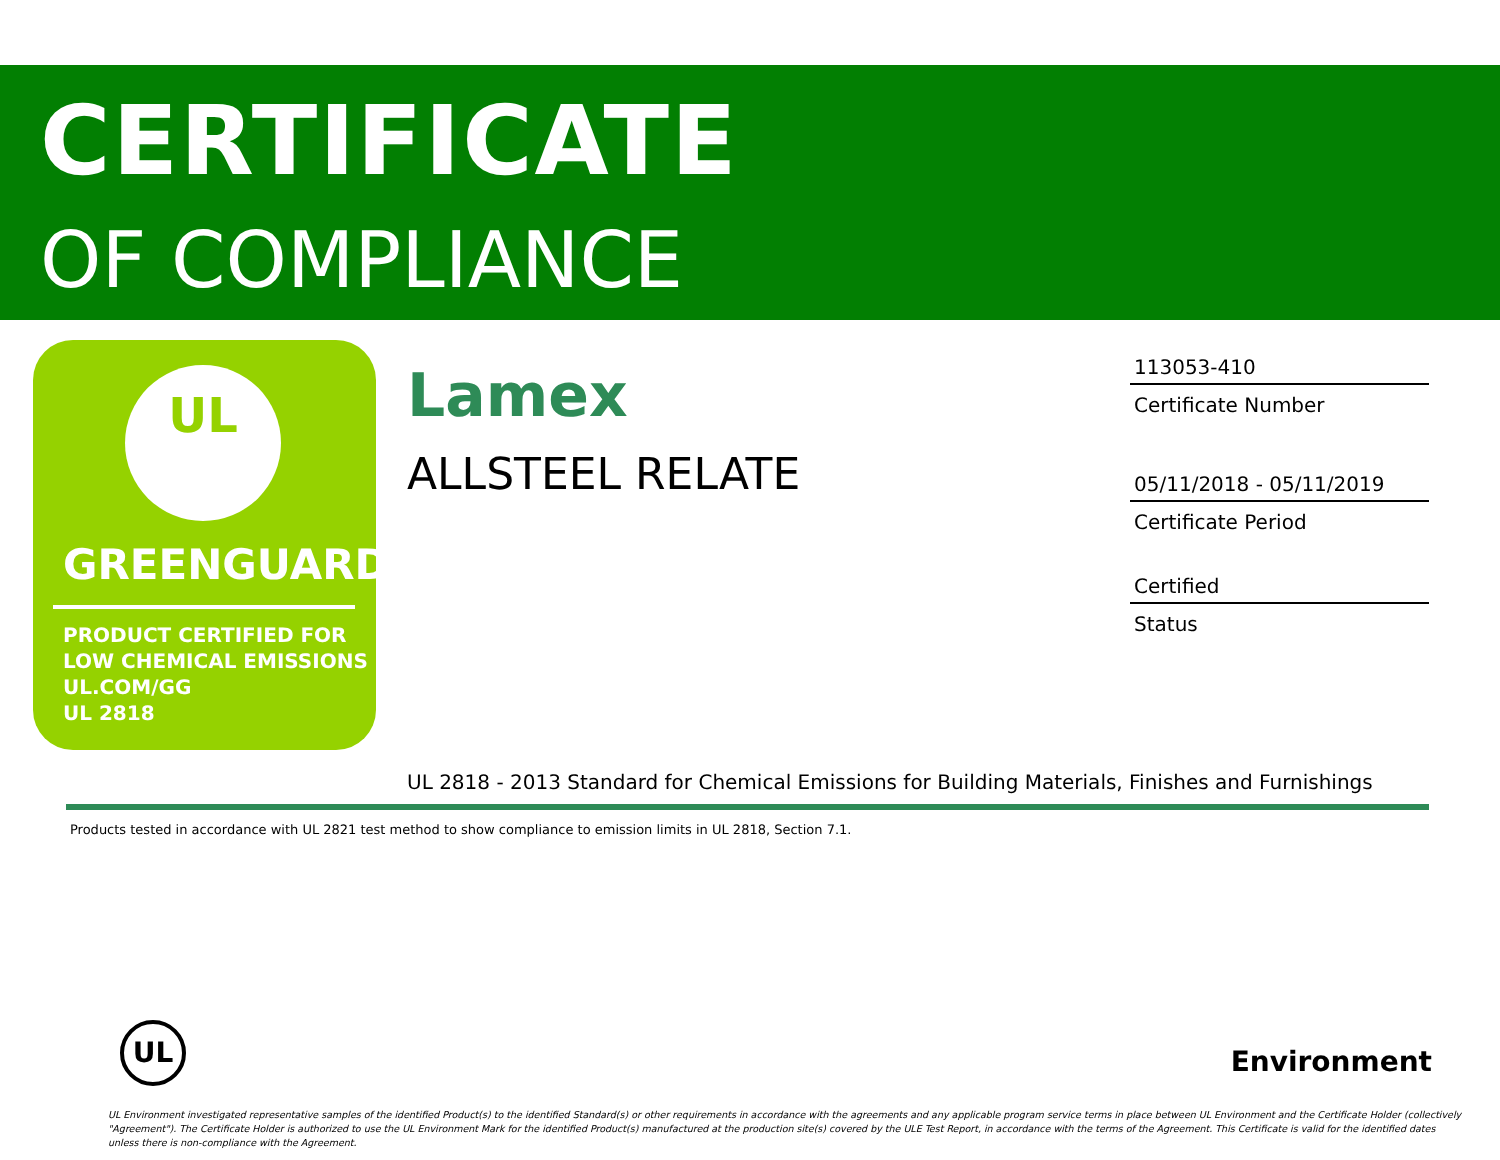CERTIFICATE
OF COMPLIANCE
UL
GREENGUARD
PRODUCT CERTIFIED FOR
LOW CHEMICAL EMISSIONS
UL.COM/GG
UL 2818
Lamex
ALLSTEEL RELATE
113053-410
Certificate Number
05/11/2018 - 05/11/2019
Certificate Period
Certified
Status
UL 2818 - 2013 Standard for Chemical Emissions for Building Materials, Finishes and Furnishings
Products tested in accordance with UL 2821 test method to show compliance to emission limits in UL 2818, Section 7.1.
UL
Environment
UL Environment investigated representative samples of the identified Product(s) to the identified Standard(s) or other requirements in accordance with the agreements and any applicable program service terms in place between UL Environment and the Certificate Holder (collectively "Agreement"). The Certificate Holder is authorized to use the UL Environment Mark for the identified Product(s) manufactured at the production site(s) covered by the ULE Test Report, in accordance with the terms of the Agreement. This Certificate is valid for the identified dates unless there is non-compliance with the Agreement.